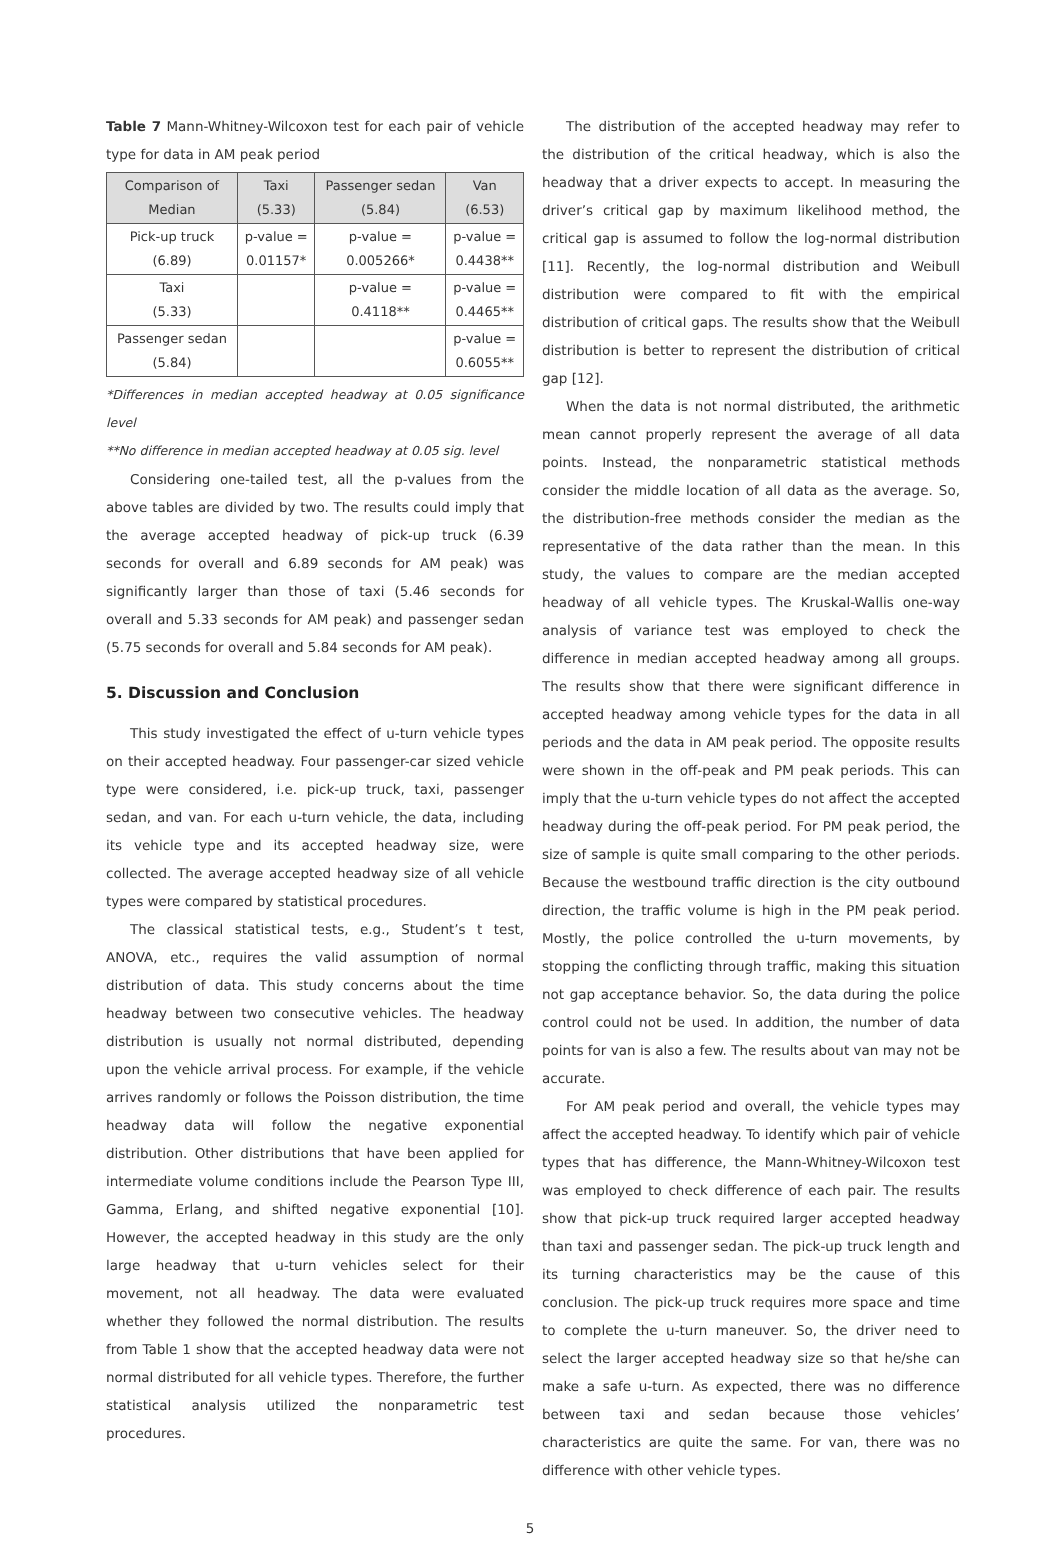Table 7 Mann-Whitney-Wilcoxon test for each pair of vehicle type for data in AM peak period
| Comparison of Median | Taxi (5.33) | Passenger sedan (5.84) | Van (6.53) |
| --- | --- | --- | --- |
| Pick-up truck (6.89) | p-value = 0.01157* | p-value = 0.005266* | p-value = 0.4438** |
| Taxi (5.33) | | p-value = 0.4118** | p-value = 0.4465** |
| Passenger sedan (5.84) | | | p-value = 0.6055** |
*Differences in median accepted headway at 0.05 significance level
**No difference in median accepted headway at 0.05 sig. level
Considering one-tailed test, all the p-values from the above tables are divided by two. The results could imply that the average accepted headway of pick-up truck (6.39 seconds for overall and 6.89 seconds for AM peak) was significantly larger than those of taxi (5.46 seconds for overall and 5.33 seconds for AM peak) and passenger sedan (5.75 seconds for overall and 5.84 seconds for AM peak).
5. Discussion and Conclusion
This study investigated the effect of u-turn vehicle types on their accepted headway. Four passenger-car sized vehicle type were considered, i.e. pick-up truck, taxi, passenger sedan, and van. For each u-turn vehicle, the data, including its vehicle type and its accepted headway size, were collected. The average accepted headway size of all vehicle types were compared by statistical procedures.
The classical statistical tests, e.g., Student’s t test, ANOVA, etc., requires the valid assumption of normal distribution of data. This study concerns about the time headway between two consecutive vehicles. The headway distribution is usually not normal distributed, depending upon the vehicle arrival process. For example, if the vehicle arrives randomly or follows the Poisson distribution, the time headway data will follow the negative exponential distribution. Other distributions that have been applied for intermediate volume conditions include the Pearson Type III, Gamma, Erlang, and shifted negative exponential [10]. However, the accepted headway in this study are the only large headway that u-turn vehicles select for their movement, not all headway. The data were evaluated whether they followed the normal distribution. The results from Table 1 show that the accepted headway data were not normal distributed for all vehicle types. Therefore, the further statistical analysis utilized the nonparametric test procedures.
The distribution of the accepted headway may refer to the distribution of the critical headway, which is also the headway that a driver expects to accept. In measuring the driver’s critical gap by maximum likelihood method, the critical gap is assumed to follow the log-normal distribution [11]. Recently, the log-normal distribution and Weibull distribution were compared to fit with the empirical distribution of critical gaps. The results show that the Weibull distribution is better to represent the distribution of critical gap [12].
When the data is not normal distributed, the arithmetic mean cannot properly represent the average of all data points. Instead, the nonparametric statistical methods consider the middle location of all data as the average. So, the distribution-free methods consider the median as the representative of the data rather than the mean. In this study, the values to compare are the median accepted headway of all vehicle types. The Kruskal-Wallis one-way analysis of variance test was employed to check the difference in median accepted headway among all groups. The results show that there were significant difference in accepted headway among vehicle types for the data in all periods and the data in AM peak period. The opposite results were shown in the off-peak and PM peak periods. This can imply that the u-turn vehicle types do not affect the accepted headway during the off-peak period. For PM peak period, the size of sample is quite small comparing to the other periods. Because the westbound traffic direction is the city outbound direction, the traffic volume is high in the PM peak period. Mostly, the police controlled the u-turn movements, by stopping the conflicting through traffic, making this situation not gap acceptance behavior. So, the data during the police control could not be used. In addition, the number of data points for van is also a few. The results about van may not be accurate.
For AM peak period and overall, the vehicle types may affect the accepted headway. To identify which pair of vehicle types that has difference, the Mann-Whitney-Wilcoxon test was employed to check difference of each pair. The results show that pick-up truck required larger accepted headway than taxi and passenger sedan. The pick-up truck length and its turning characteristics may be the cause of this conclusion. The pick-up truck requires more space and time to complete the u-turn maneuver. So, the driver need to select the larger accepted headway size so that he/she can make a safe u-turn. As expected, there was no difference between taxi and sedan because those vehicles’ characteristics are quite the same. For van, there was no difference with other vehicle types.
5